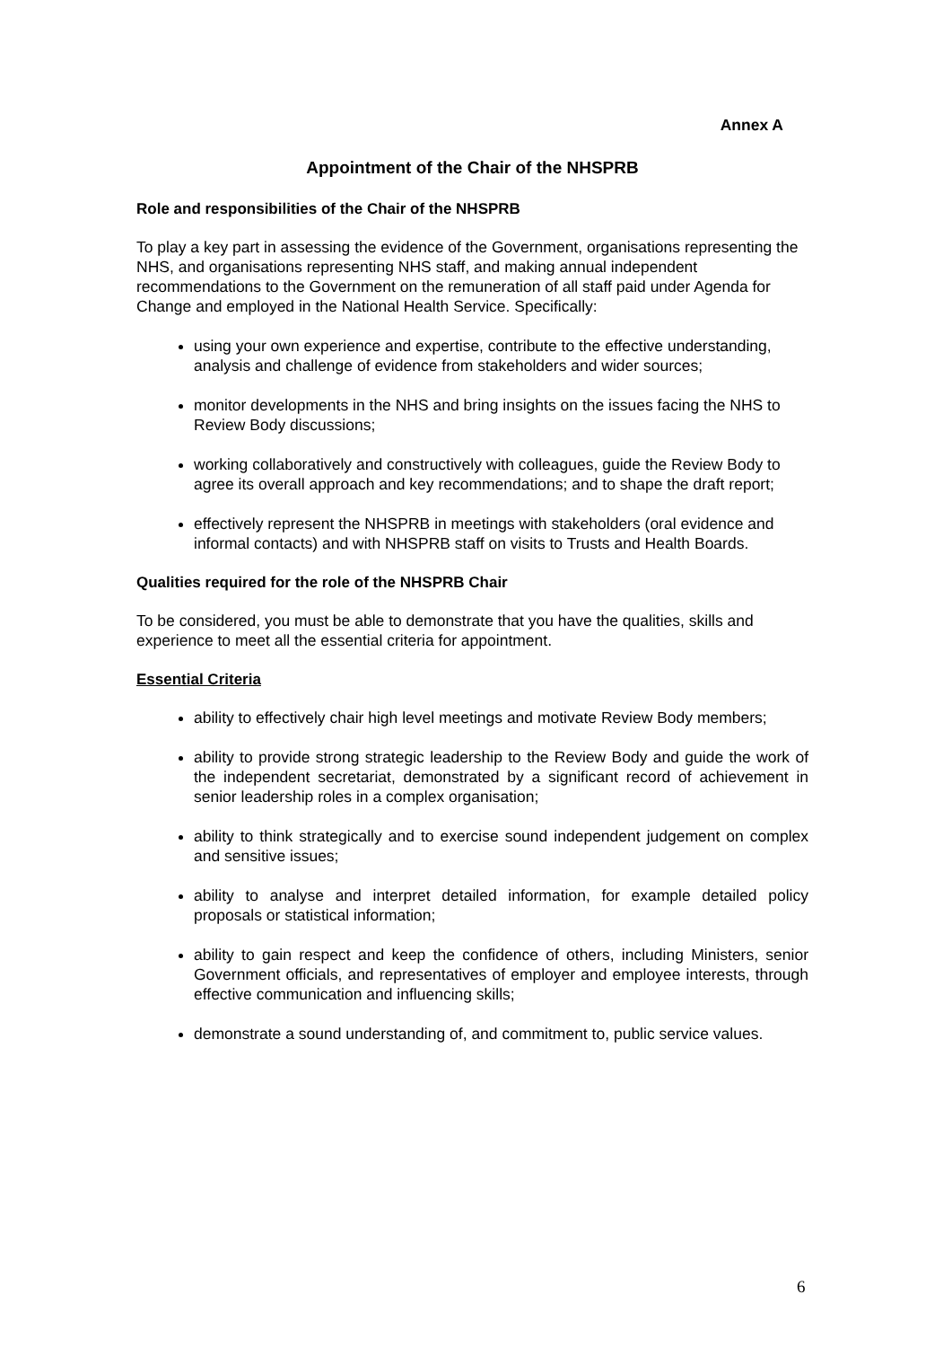Annex A
Appointment of the Chair of the NHSPRB
Role and responsibilities of the Chair of the NHSPRB
To play a key part in assessing the evidence of the Government, organisations representing the NHS, and organisations representing NHS staff, and making annual independent recommendations to the Government on the remuneration of all staff paid under Agenda for Change and employed in the National Health Service. Specifically:
using your own experience and expertise, contribute to the effective understanding, analysis and challenge of evidence from stakeholders and wider sources;
monitor developments in the NHS and bring insights on the issues facing the NHS to Review Body discussions;
working collaboratively and constructively with colleagues, guide the Review Body to agree its overall approach and key recommendations; and to shape the draft report;
effectively represent the NHSPRB in meetings with stakeholders (oral evidence and informal contacts) and with NHSPRB staff on visits to Trusts and Health Boards.
Qualities required for the role of the NHSPRB Chair
To be considered, you must be able to demonstrate that you have the qualities, skills and experience to meet all the essential criteria for appointment.
Essential Criteria
ability to effectively chair high level meetings and motivate Review Body members;
ability to provide strong strategic leadership to the Review Body and guide the work of the independent secretariat, demonstrated by a significant record of achievement in senior leadership roles in a complex organisation;
ability to think strategically and to exercise sound independent judgement on complex and sensitive issues;
ability to analyse and interpret detailed information, for example detailed policy proposals or statistical information;
ability to gain respect and keep the confidence of others, including Ministers, senior Government officials, and representatives of employer and employee interests, through effective communication and influencing skills;
demonstrate a sound understanding of, and commitment to, public service values.
6